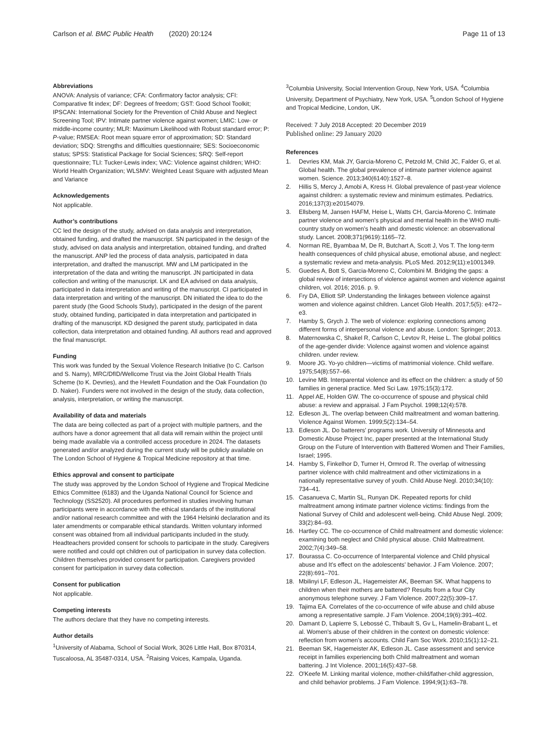Carlson et al. BMC Public Health (2020) 20:124
Page 11 of 13
Abbreviations
ANOVA: Analysis of variance; CFA: Confirmatory factor analysis; CFI: Comparative fit index; DF: Degrees of freedom; GST: Good School Toolkit; IPSCAN: International Society for the Prevention of Child Abuse and Neglect Screening Tool; IPV: Intimate partner violence against women; LMIC: Low- or middle-income country; MLR: Maximum Likelihood with Robust standard error; P: P-value; RMSEA: Root mean square error of approximation; SD: Standard deviation; SDQ: Strengths and difficulties questionnaire; SES: Socioeconomic status; SPSS: Statistical Package for Social Sciences; SRQ: Self-report questionnaire; TLI: Tucker-Lewis index; VAC: Violence against children; WHO: World Health Organization; WLSMV: Weighted Least Square with adjusted Mean and Variance
Acknowledgements
Not applicable.
Author’s contributions
CC led the design of the study, advised on data analysis and interpretation, obtained funding, and drafted the manuscript. SN participated in the design of the study, advised on data analysis and interpretation, obtained funding, and drafted the manuscript. ANP led the process of data analysis, participated in data interpretation, and drafted the manuscript. MW and LM participated in the interpretation of the data and writing the manuscript. JN participated in data collection and writing of the manuscript. LK and EA advised on data analysis, participated in data interpretation and writing of the manuscript. CI participated in data interpretation and writing of the manuscript. DN initiated the idea to do the parent study (the Good Schools Study), participated in the design of the parent study, obtained funding, participated in data interpretation and participated in drafting of the manuscript. KD designed the parent study, participated in data collection, data interpretation and obtained funding. All authors read and approved the final manuscript.
Funding
This work was funded by the Sexual Violence Research Initiative (to C. Carlson and S. Namy), MRC/DfID/Wellcome Trust via the Joint Global Health Trials Scheme (to K. Devries), and the Hewlett Foundation and the Oak Foundation (to D. Naker). Funders were not involved in the design of the study, data collection, analysis, interpretation, or writing the manuscript.
Availability of data and materials
The data are being collected as part of a project with multiple partners, and the authors have a donor agreement that all data will remain within the project until being made available via a controlled access procedure in 2024. The datasets generated and/or analyzed during the current study will be publicly available on The London School of Hygiene & Tropical Medicine repository at that time.
Ethics approval and consent to participate
The study was approved by the London School of Hygiene and Tropical Medicine Ethics Committee (6183) and the Uganda National Council for Science and Technology (SS2520). All procedures performed in studies involving human participants were in accordance with the ethical standards of the institutional and/or national research committee and with the 1964 Helsinki declaration and its later amendments or comparable ethical standards. Written voluntary informed consent was obtained from all individual participants included in the study. Headteachers provided consent for schools to participate in the study. Caregivers were notified and could opt children out of participation in survey data collection. Children themselves provided consent for participation. Caregivers provided consent for participation in survey data collection.
Consent for publication
Not applicable.
Competing interests
The authors declare that they have no competing interests.
Author details
<sup>1</sup> University of Alabama, School of Social Work, 3026 Little Hall, Box 870314, Tuscaloosa, AL 35487-0314, USA. <sup>2</sup>Raising Voices, Kampala, Uganda.
<sup>3</sup> Columbia University, Social Intervention Group, New York, USA. <sup>4</sup>Columbia University, Department of Psychiatry, New York, USA. <sup>5</sup>London School of Hygiene and Tropical Medicine, London, UK.
Received: 7 July 2018 Accepted: 20 December 2019
Published online: 29 January 2020
References
1. Devries KM, Mak JY, Garcia-Moreno C, Petzold M, Child JC, Falder G, et al. Global health. The global prevalence of intimate partner violence against women. Science. 2013;340(6140):1527–8.
2. Hillis S, Mercy J, Amobi A, Kress H. Global prevalence of past-year violence against children: a systematic review and minimum estimates. Pediatrics. 2016;137(3):e20154079.
3. Ellsberg M, Jansen HAFM, Heise L, Watts CH, Garcia-Moreno C. Intimate partner violence and women's physical and mental health in the WHO multi-country study on women's health and domestic violence: an observational study. Lancet. 2008;371(9619):1165–72.
4. Norman RE, Byambaa M, De R, Butchart A, Scott J, Vos T. The long-term health consequences of child physical abuse, emotional abuse, and neglect: a systematic review and meta-analysis. PLoS Med. 2012;9(11):e1001349.
5. Guedes A, Bott S, Garcia-Moreno C, Colombini M. Bridging the gaps: a global review of intersections of violence against women and violence against children, vol. 2016; 2016. p. 9.
6. Fry DA, Elliott SP. Understanding the linkages between violence against women and violence against children. Lancet Glob Health. 2017;5(5): e472–e3.
7. Hamby S, Grych J. The web of violence: exploring connections among different forms of interpersonal violence and abuse. London: Springer; 2013.
8. Maternowska C, Shakel R, Carlson C, Levtov R, Heise L. The global politics of the age-gender divide: Violence against women and violence against children. under review.
9. Moore JG. Yo-yo children—victims of matrimonial violence. Child welfare. 1975;54(8):557–66.
10. Levine MB. Interparental violence and its effect on the children: a study of 50 families in general practice. Med Sci Law. 1975;15(3):172.
11. Appel AE, Holden GW. The co-occurrence of spouse and physical child abuse: a review and appraisal. J Fam Psychol. 1998;12(4):578.
12. Edleson JL. The overlap between Child maltreatment and woman battering. Violence Against Women. 1999;5(2):134–54.
13. Edleson JL. Do batterers' programs work. University of Minnesota and Domestic Abuse Project Inc, paper presented at the International Study Group on the Future of Intervention with Battered Women and Their Families, Israel; 1995.
14. Hamby S, Finkelhor D, Turner H, Ormrod R. The overlap of witnessing partner violence with child maltreatment and other victimizations in a nationally representative survey of youth. Child Abuse Negl. 2010;34(10): 734–41.
15. Casanueva C, Martin SL, Runyan DK. Repeated reports for child maltreatment among intimate partner violence victims: findings from the National Survey of Child and adolescent well-being. Child Abuse Negl. 2009; 33(2):84–93.
16. Hartley CC. The co-occurrence of Child maltreatment and domestic violence: examining both neglect and Child physical abuse. Child Maltreatment. 2002;7(4):349–58.
17. Bourassa C. Co-occurrence of Interparental violence and Child physical abuse and It's effect on the adolescents' behavior. J Fam Violence. 2007; 22(8):691–701.
18. Mbilinyi LF, Edleson JL, Hagemeister AK, Beeman SK. What happens to children when their mothers are battered? Results from a four City anonymous telephone survey. J Fam Violence. 2007;22(5):309–17.
19. Tajima EA. Correlates of the co-occurrence of wife abuse and child abuse among a representative sample. J Fam Violence. 2004;19(6):391–402.
20. Damant D, Lapierre S, Lebossé C, Thibault S, Gv L, Hamelin-Brabant L, et al. Women's abuse of their children in the context on domestic violence: reflection from women's accounts. Child Fam Soc Work. 2010;15(1):12–21.
21. Beeman SK, Hagemeister AK, Edleson JL. Case assessment and service receipt in families experiencing both Child maltreatment and woman battering. J Int Violence. 2001;16(5):437–58.
22. O'Keefe M. Linking marital violence, mother-child/father-child aggression, and child behavior problems. J Fam Violence. 1994;9(1):63–78.